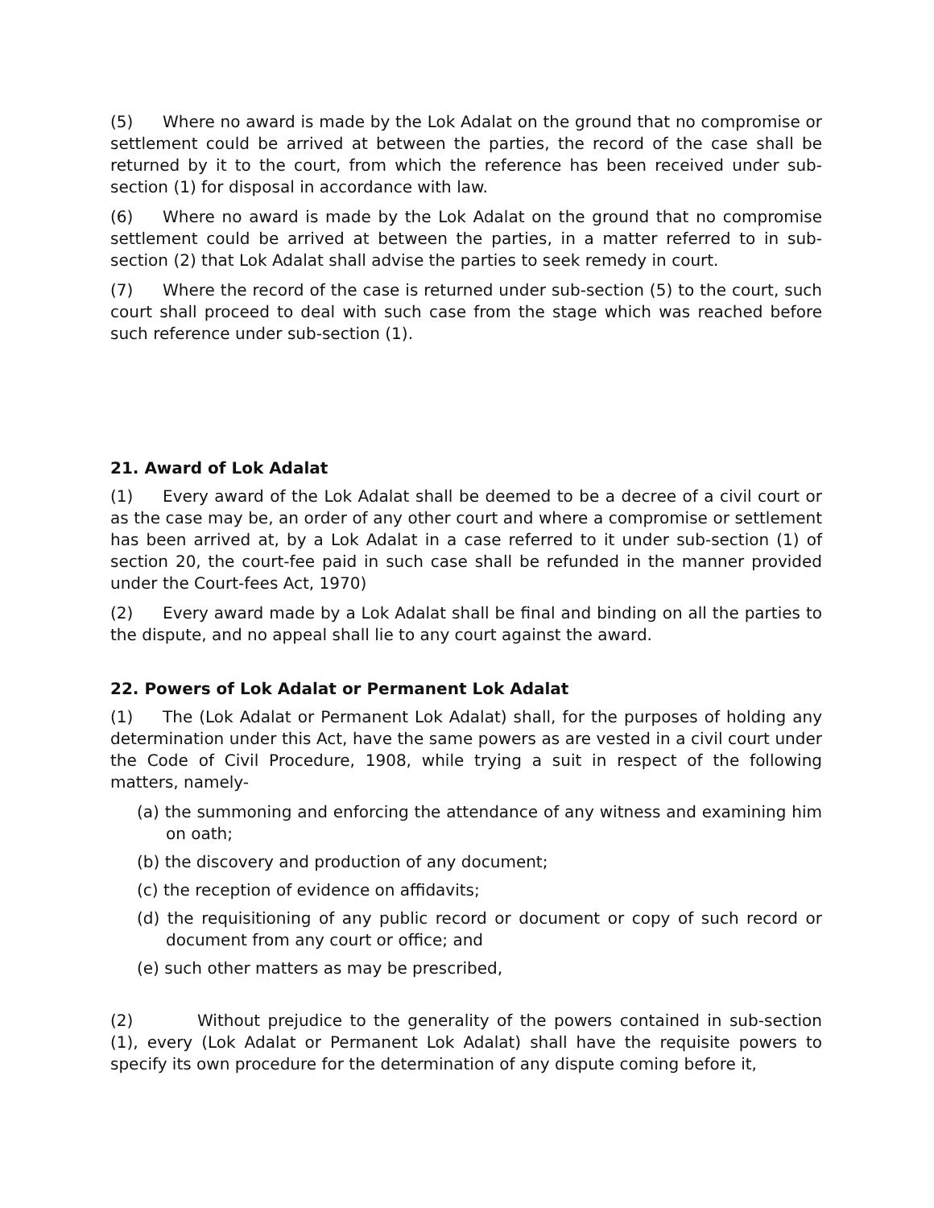(5) Where no award is made by the Lok Adalat on the ground that no compromise or settlement could be arrived at between the parties, the record of the case shall be returned by it to the court, from which the reference has been received under sub-section (1) for disposal in accordance with law.
(6) Where no award is made by the Lok Adalat on the ground that no compromise settlement could be arrived at between the parties, in a matter referred to in sub-section (2) that Lok Adalat shall advise the parties to seek remedy in court.
(7) Where the record of the case is returned under sub-section (5) to the court, such court shall proceed to deal with such case from the stage which was reached before such reference under sub-section (1).
21. Award of Lok Adalat
(1) Every award of the Lok Adalat shall be deemed to be a decree of a civil court or as the case may be, an order of any other court and where a compromise or settlement has been arrived at, by a Lok Adalat in a case referred to it under sub-section (1) of section 20, the court-fee paid in such case shall be refunded in the manner provided under the Court-fees Act, 1970)
(2) Every award made by a Lok Adalat shall be final and binding on all the parties to the dispute, and no appeal shall lie to any court against the award.
22. Powers of Lok Adalat or Permanent Lok Adalat
(1) The (Lok Adalat or Permanent Lok Adalat) shall, for the purposes of holding any determination under this Act, have the same powers as are vested in a civil court under the Code of Civil Procedure, 1908, while trying a suit in respect of the following matters, namely-
(a) the summoning and enforcing the attendance of any witness and examining him on oath;
(b) the discovery and production of any document;
(c) the reception of evidence on affidavits;
(d) the requisitioning of any public record or document or copy of such record or document from any court or office; and
(e) such other matters as may be prescribed,
(2) Without prejudice to the generality of the powers contained in sub-section (1), every (Lok Adalat or Permanent Lok Adalat) shall have the requisite powers to specify its own procedure for the determination of any dispute coming before it,